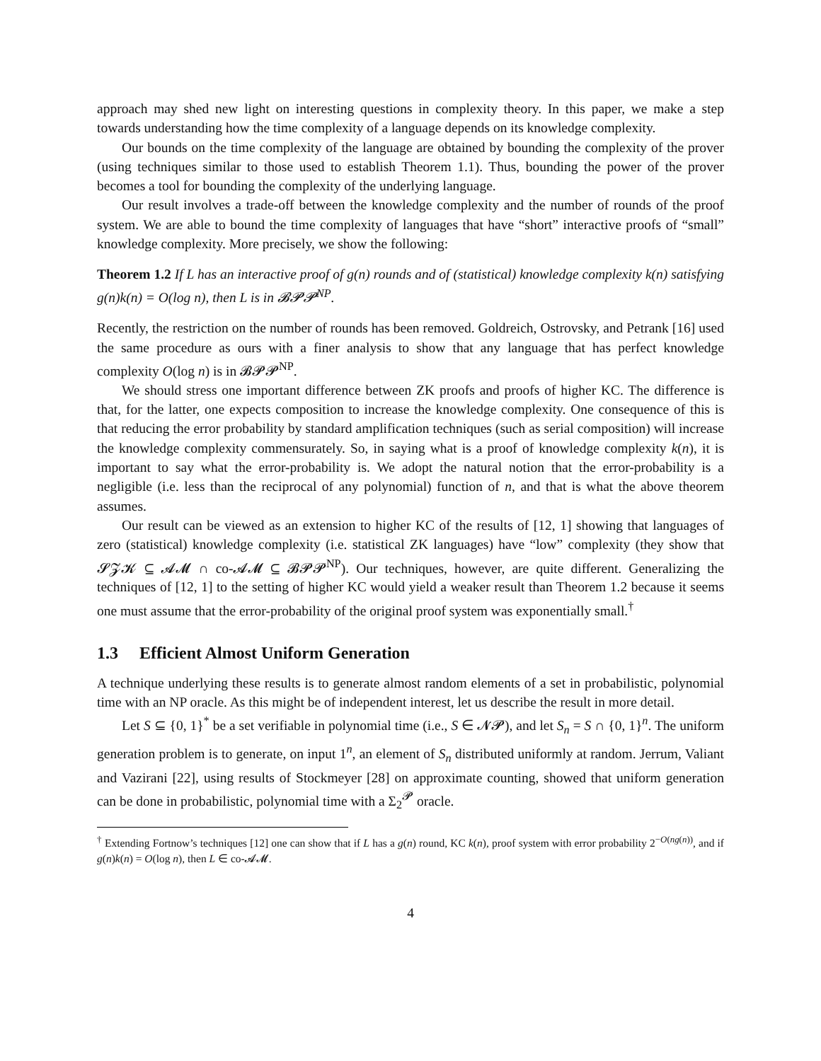approach may shed new light on interesting questions in complexity theory. In this paper, we make a step towards understanding how the time complexity of a language depends on its knowledge complexity.
Our bounds on the time complexity of the language are obtained by bounding the complexity of the prover (using techniques similar to those used to establish Theorem 1.1). Thus, bounding the power of the prover becomes a tool for bounding the complexity of the underlying language.
Our result involves a trade-off between the knowledge complexity and the number of rounds of the proof system. We are able to bound the time complexity of languages that have “short” interactive proofs of “small” knowledge complexity. More precisely, we show the following:
Theorem 1.2 If L has an interactive proof of g(n) rounds and of (statistical) knowledge complexity k(n) satisfying g(n)k(n) = O(log n), then L is in 𝓑𝓟𝓟<sup>NP</sup>.
Recently, the restriction on the number of rounds has been removed. Goldreich, Ostrovsky, and Petrank [16] used the same procedure as ours with a finer analysis to show that any language that has perfect knowledge complexity O(log n) is in 𝓑𝓟𝓟<sup>NP</sup>.
We should stress one important difference between ZK proofs and proofs of higher KC. The difference is that, for the latter, one expects composition to increase the knowledge complexity. One consequence of this is that reducing the error probability by standard amplification techniques (such as serial composition) will increase the knowledge complexity commensurately. So, in saying what is a proof of knowledge complexity k(n), it is important to say what the error-probability is. We adopt the natural notion that the error-probability is a negligible (i.e. less than the reciprocal of any polynomial) function of n, and that is what the above theorem assumes.
Our result can be viewed as an extension to higher KC of the results of [12, 1] showing that languages of zero (statistical) knowledge complexity (i.e. statistical ZK languages) have “low” complexity (they show that 𝓢𝓩𝓚 ⊆ 𝓐𝓜 ∩ co-𝓐𝓜 ⊆ 𝓑𝓟𝓟<sup>NP</sup>). Our techniques, however, are quite different. Generalizing the techniques of [12, 1] to the setting of higher KC would yield a weaker result than Theorem 1.2 because it seems one must assume that the error-probability of the original proof system was exponentially small.<sup>†</sup>
1.3 Efficient Almost Uniform Generation
A technique underlying these results is to generate almost random elements of a set in probabilistic, polynomial time with an NP oracle. As this might be of independent interest, let us describe the result in more detail.
Let S ⊆ {0, 1}<sup>*</sup> be a set verifiable in polynomial time (i.e., S ∈ 𝓝𝓟), and let S<sub>n</sub> = S ∩ {0, 1}<sup>n</sup>. The uniform generation problem is to generate, on input 1<sup>n</sup>, an element of S<sub>n</sub> distributed uniformly at random. Jerrum, Valiant and Vazirani [22], using results of Stockmeyer [28] on approximate counting, showed that uniform generation can be done in probabilistic, polynomial time with a Σ<sub>2</sub><sup>𝓟</sup> oracle.
<sup>†</sup> Extending Fortnow’s techniques [12] one can show that if L has a g(n) round, KC k(n), proof system with error probability 2<sup>−O(ng(n))</sup>, and if g(n)k(n) = O(log n), then L ∈ co-𝓐𝓜.
4